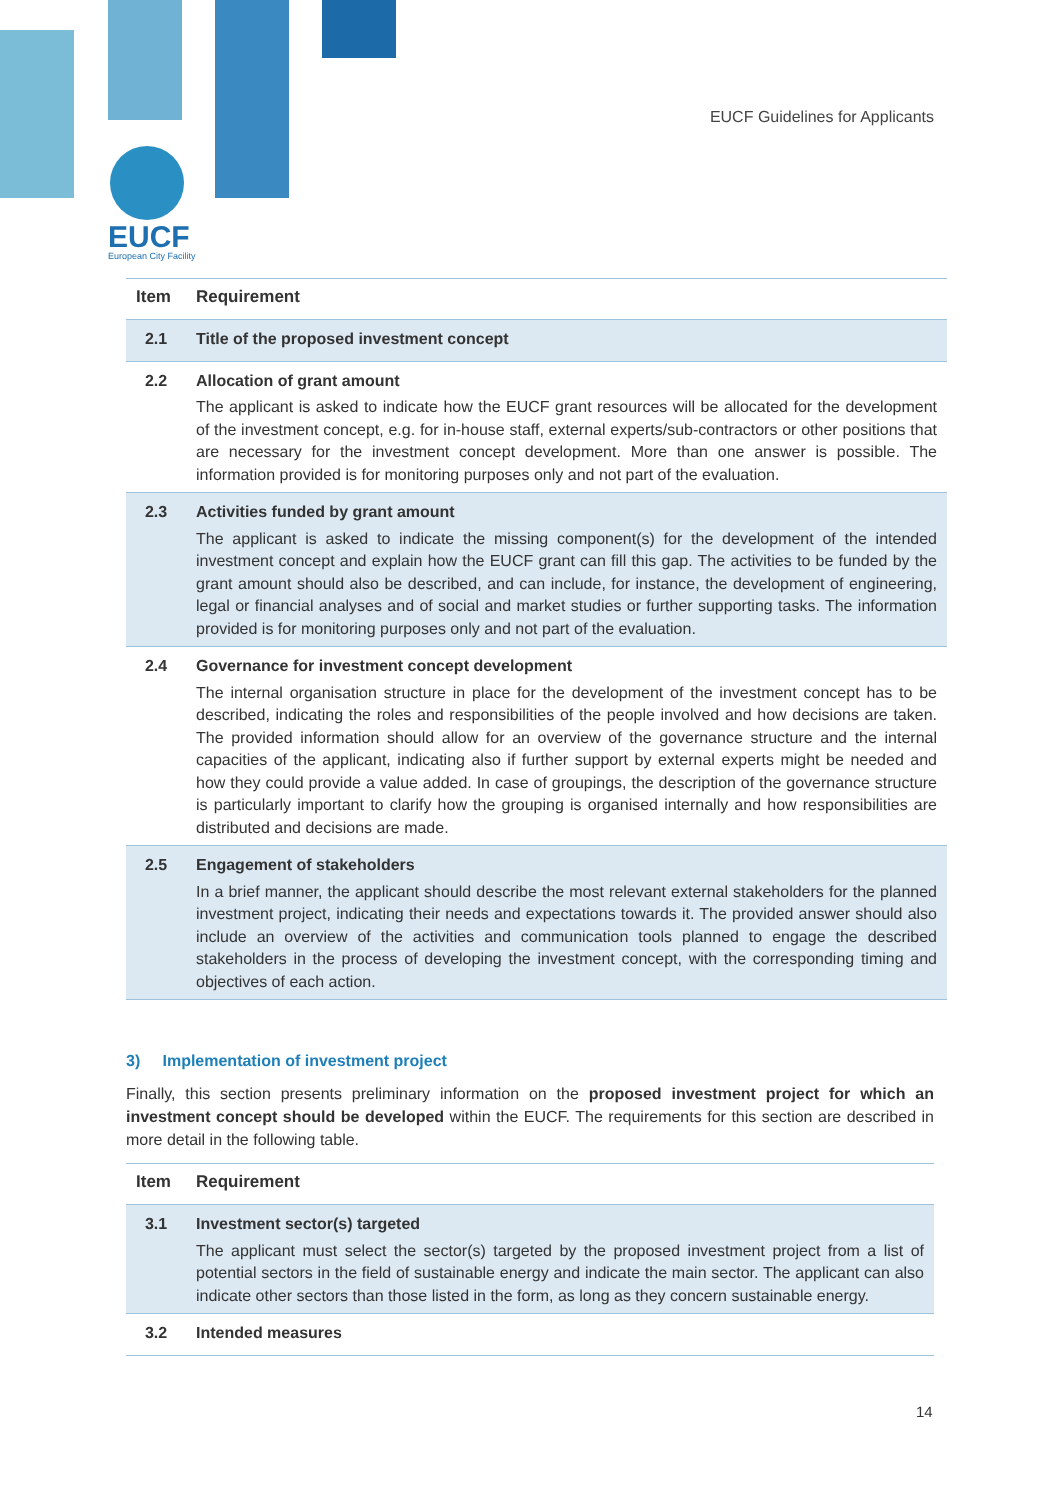EUCF Guidelines for Applicants
EUCF
European City Facility
| Item | Requirement |
| --- | --- |
| 2.1 | Title of the proposed investment concept |
| 2.2 | Allocation of grant amount The applicant is asked to indicate how the EUCF grant resources will be allocated for the development of the investment concept, e.g. for in-house staff, external experts/sub-contractors or other positions that are necessary for the investment concept development. More than one answer is possible. The information provided is for monitoring purposes only and not part of the evaluation. |
| 2.3 | Activities funded by grant amount The applicant is asked to indicate the missing component(s) for the development of the intended investment concept and explain how the EUCF grant can fill this gap. The activities to be funded by the grant amount should also be described, and can include, for instance, the development of engineering, legal or financial analyses and of social and market studies or further supporting tasks. The information provided is for monitoring purposes only and not part of the evaluation. |
| 2.4 | Governance for investment concept development The internal organisation structure in place for the development of the investment concept has to be described, indicating the roles and responsibilities of the people involved and how decisions are taken. The provided information should allow for an overview of the governance structure and the internal capacities of the applicant, indicating also if further support by external experts might be needed and how they could provide a value added. In case of groupings, the description of the governance structure is particularly important to clarify how the grouping is organised internally and how responsibilities are distributed and decisions are made. |
| 2.5 | Engagement of stakeholders In a brief manner, the applicant should describe the most relevant external stakeholders for the planned investment project, indicating their needs and expectations towards it. The provided answer should also include an overview of the activities and communication tools planned to engage the described stakeholders in the process of developing the investment concept, with the corresponding timing and objectives of each action. |
3) Implementation of investment project
Finally, this section presents preliminary information on the proposed investment project for which an investment concept should be developed within the EUCF. The requirements for this section are described in more detail in the following table.
| Item | Requirement |
| --- | --- |
| 3.1 | Investment sector(s) targeted The applicant must select the sector(s) targeted by the proposed investment project from a list of potential sectors in the field of sustainable energy and indicate the main sector. The applicant can also indicate other sectors than those listed in the form, as long as they concern sustainable energy. |
| 3.2 | Intended measures |
14